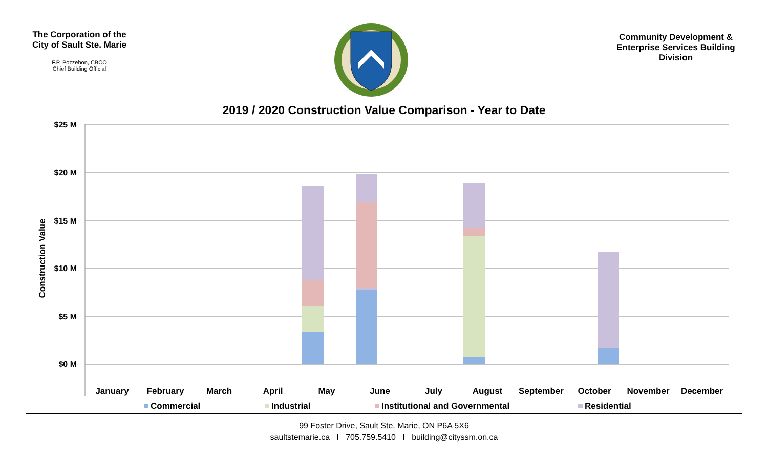The Corporation of the City of Sault Ste. Marie
F.P. Pozzebon, CBCO
Chief Building Official
Community Development & Enterprise Services Building Division
2019 / 2020 Construction Value Comparison - Year to Date
$25 M
$20 M
$15 M
$10 M
$5 M
$0 M
Construction Value
January
February
March
April
May
June
July
August
September
October
November
December
Commercial
Industrial
Institutional and Governmental
Residential
99 Foster Drive, Sault Ste. Marie, ON P6A 5X6
saultstemarie.ca I 705.759.5410 I building@cityssm.on.ca